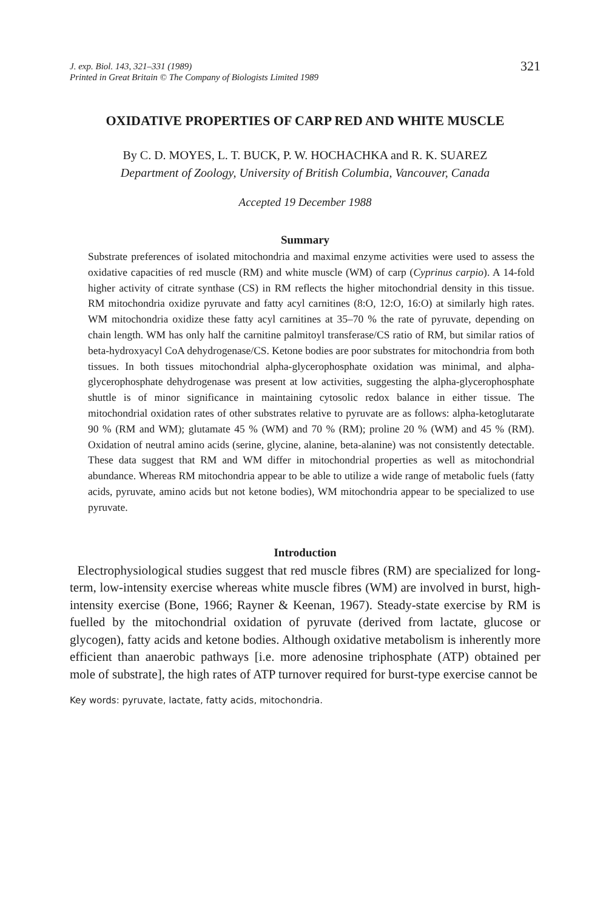J. exp. Biol. 143, 321–331 (1989)
Printed in Great Britain © The Company of Biologists Limited 1989
321
OXIDATIVE PROPERTIES OF CARP RED AND WHITE MUSCLE
By C. D. MOYES, L. T. BUCK, P. W. HOCHACHKA and R. K. SUAREZ
Department of Zoology, University of British Columbia, Vancouver, Canada
Accepted 19 December 1988
Summary
Substrate preferences of isolated mitochondria and maximal enzyme activities were used to assess the oxidative capacities of red muscle (RM) and white muscle (WM) of carp (Cyprinus carpio). A 14-fold higher activity of citrate synthase (CS) in RM reflects the higher mitochondrial density in this tissue. RM mitochondria oxidize pyruvate and fatty acyl carnitines (8:O, 12:O, 16:O) at similarly high rates. WM mitochondria oxidize these fatty acyl carnitines at 35–70 % the rate of pyruvate, depending on chain length. WM has only half the carnitine palmitoyl transferase/CS ratio of RM, but similar ratios of beta-hydroxyacyl CoA dehydrogenase/CS. Ketone bodies are poor substrates for mitochondria from both tissues. In both tissues mitochondrial alpha-glycerophosphate oxidation was minimal, and alpha-glycerophosphate dehydrogenase was present at low activities, suggesting the alpha-glycerophosphate shuttle is of minor significance in maintaining cytosolic redox balance in either tissue. The mitochondrial oxidation rates of other substrates relative to pyruvate are as follows: alpha-ketoglutarate 90 % (RM and WM); glutamate 45 % (WM) and 70 % (RM); proline 20 % (WM) and 45 % (RM). Oxidation of neutral amino acids (serine, glycine, alanine, beta-alanine) was not consistently detectable. These data suggest that RM and WM differ in mitochondrial properties as well as mitochondrial abundance. Whereas RM mitochondria appear to be able to utilize a wide range of metabolic fuels (fatty acids, pyruvate, amino acids but not ketone bodies), WM mitochondria appear to be specialized to use pyruvate.
Introduction
Electrophysiological studies suggest that red muscle fibres (RM) are specialized for long-term, low-intensity exercise whereas white muscle fibres (WM) are involved in burst, high-intensity exercise (Bone, 1966; Rayner & Keenan, 1967). Steady-state exercise by RM is fuelled by the mitochondrial oxidation of pyruvate (derived from lactate, glucose or glycogen), fatty acids and ketone bodies. Although oxidative metabolism is inherently more efficient than anaerobic pathways [i.e. more adenosine triphosphate (ATP) obtained per mole of substrate], the high rates of ATP turnover required for burst-type exercise cannot be
Key words: pyruvate, lactate, fatty acids, mitochondria.